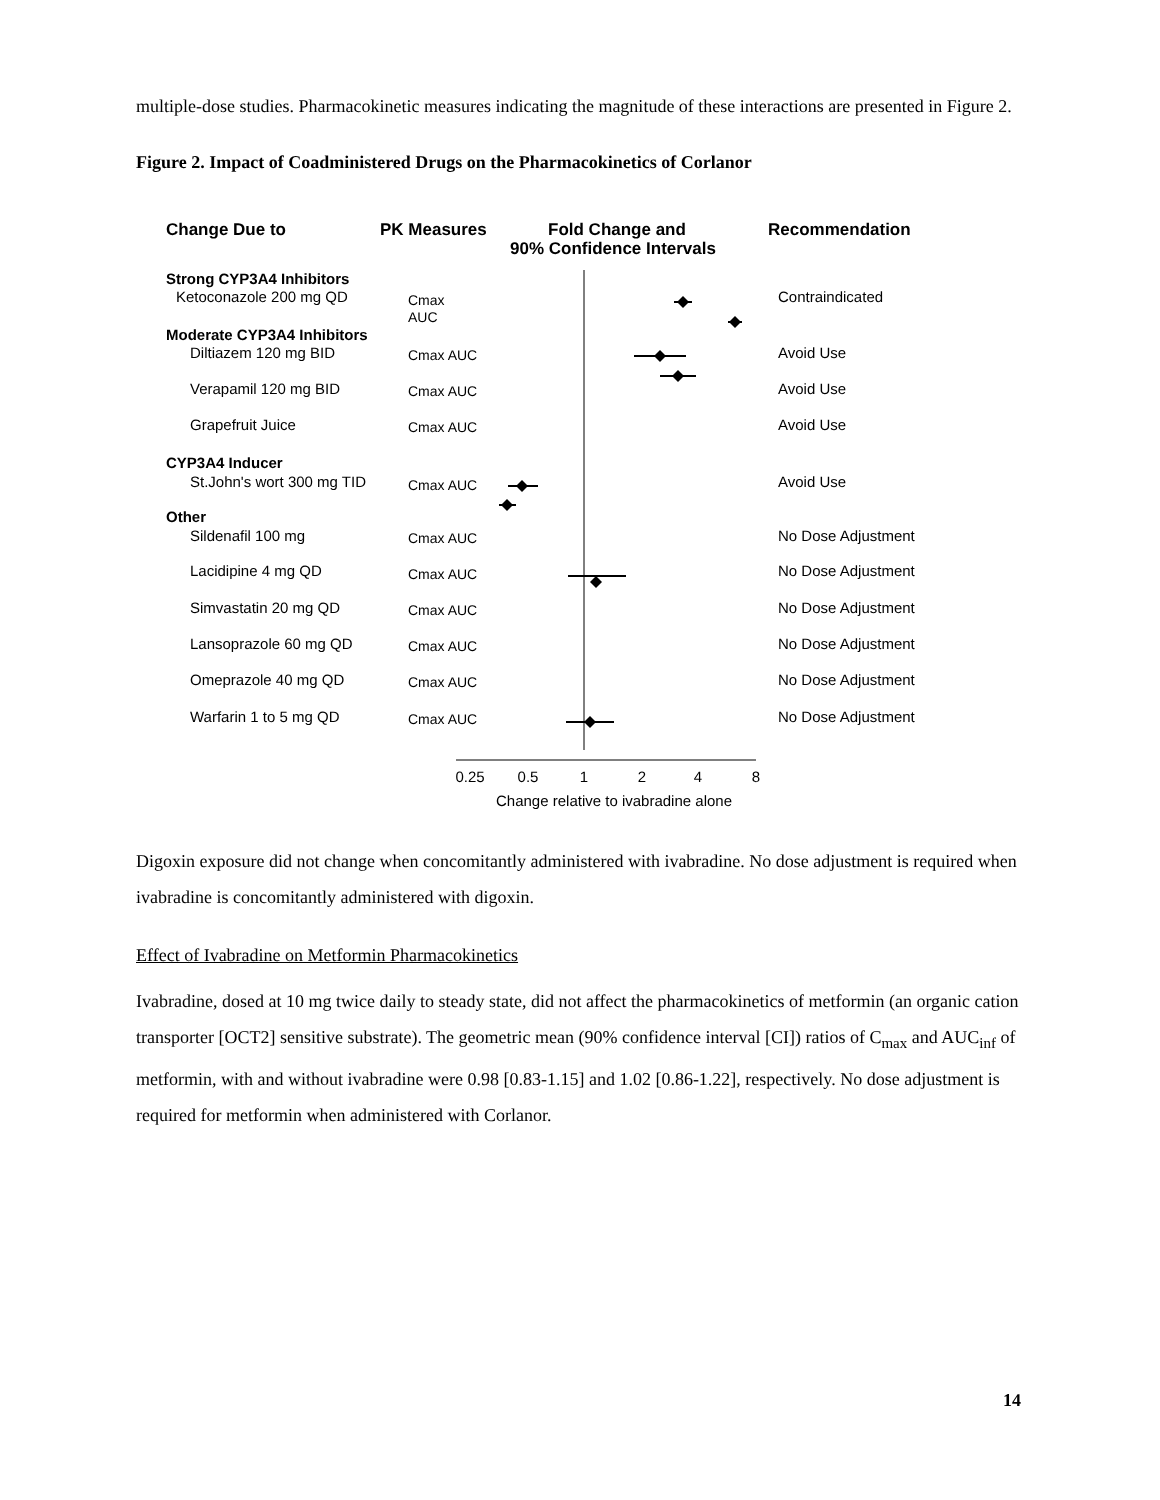multiple-dose studies. Pharmacokinetic measures indicating the magnitude of these interactions are presented in Figure 2.
Figure 2. Impact of Coadministered Drugs on the Pharmacokinetics of Corlanor
Change Due to
PK Measures
Fold Change and
90% Confidence Intervals
Recommendation
Strong CYP3A4 Inhibitors
Moderate CYP3A4 Inhibitors
CYP3A4 Inducer
Other
Ketoconazole 200 mg QD
Contraindicated
Diltiazem 120 mg BID
Avoid Use
Verapamil 120 mg BID
Avoid Use
Grapefruit Juice
Avoid Use
St.John's wort 300 mg TID
Avoid Use
Sildenafil 100 mg
No Dose Adjustment
Lacidipine 4 mg QD
No Dose Adjustment
Simvastatin 20 mg QD
No Dose Adjustment
Lansoprazole 60 mg QD
No Dose Adjustment
Omeprazole 40 mg QD
No Dose Adjustment
Warfarin 1 to 5 mg QD
No Dose Adjustment
Cmax
AUC
Cmax AUC
Cmax AUC
Cmax AUC
Cmax AUC
Cmax AUC
Cmax AUC
Cmax AUC
Cmax AUC
Cmax AUC
Cmax AUC
0.25
0.5
1
2
4
8
Change relative to ivabradine alone
Digoxin exposure did not change when concomitantly administered with ivabradine. No dose adjustment is required when ivabradine is concomitantly administered with digoxin.
Effect of Ivabradine on Metformin Pharmacokinetics
Ivabradine, dosed at 10 mg twice daily to steady state, did not affect the pharmacokinetics of metformin (an organic cation transporter [OCT2] sensitive substrate). The geometric mean (90% confidence interval [CI]) ratios of C<sub>max</sub> and AUC<sub>inf</sub> of metformin, with and without ivabradine were 0.98 [0.83-1.15] and 1.02 [0.86-1.22], respectively. No dose adjustment is required for metformin when administered with Corlanor.
14